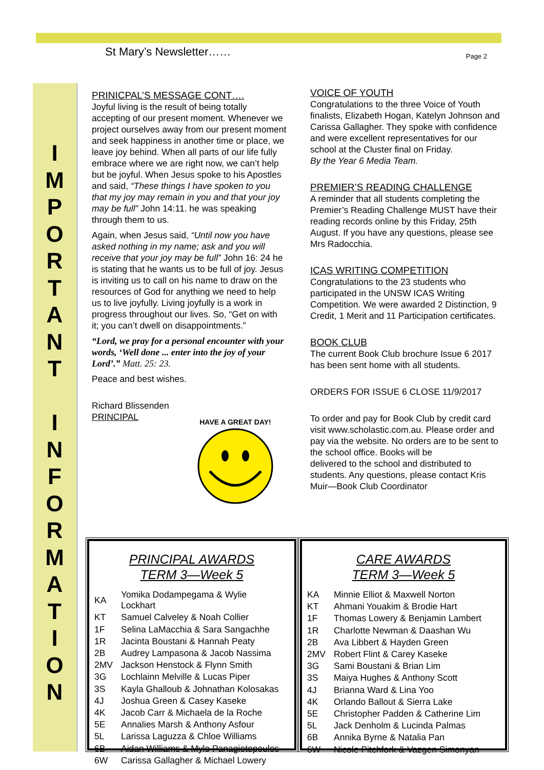St Mary’s Newsletter……
Page 2
I
M
P
O
R
T
A
N
T
I
N
F
O
R
M
A
T
I
O
N
PRINICPAL’S MESSAGE CONT….
Joyful living is the result of being totally accepting of our present moment. Whenever we project ourselves away from our present moment and seek happiness in another time or place, we leave joy behind. When all parts of our life fully embrace where we are right now, we can’t help but be joyful. When Jesus spoke to his Apostles and said, “These things I have spoken to you that my joy may remain in you and that your joy may be full” John 14:11. he was speaking through them to us.
Again, when Jesus said, “Until now you have asked nothing in my name; ask and you will receive that your joy may be full” John 16: 24 he is stating that he wants us to be full of joy. Jesus is inviting us to call on his name to draw on the resources of God for anything we need to help us to live joyfully. Living joyfully is a work in progress throughout our lives. So, “Get on with it; you can’t dwell on disappointments.”
“Lord, we pray for a personal encounter with your words, ‘Well done ... enter into the joy of your Lord’.” Matt. 25: 23.
Peace and best wishes.
Richard Blissenden
PRINCIPAL
HAVE A GREAT DAY!
VOICE OF YOUTH
Congratulations to the three Voice of Youth finalists, Elizabeth Hogan, Katelyn Johnson and Carissa Gallagher. They spoke with confidence and were excellent representatives for our school at the Cluster final on Friday.
By the Year 6 Media Team.
PREMIER’S READING CHALLENGE
A reminder that all students completing the Premier’s Reading Challenge MUST have their reading records online by this Friday, 25th August. If you have any questions, please see Mrs Radocchia.
ICAS WRITING COMPETITION
Congratulations to the 23 students who participated in the UNSW ICAS Writing Competition. We were awarded 2 Distinction, 9 Credit, 1 Merit and 11 Participation certificates.
BOOK CLUB
The current Book Club brochure Issue 6 2017 has been sent home with all students.
ORDERS FOR ISSUE 6 CLOSE 11/9/2017
To order and pay for Book Club by credit card visit www.scholastic.com.au. Please order and pay via the website. No orders are to be sent to the school office. Books will be
delivered to the school and distributed to students. Any questions, please contact Kris Muir—Book Club Coordinator
PRINCIPAL AWARDS
TERM 3—Week 5
| KA | Yomika Dodampegama & Wylie Lockhart |
| KT | Samuel Calveley & Noah Collier |
| 1F | Selina LaMacchia & Sara Sangachhe |
| 1R | Jacinta Boustani & Hannah Peaty |
| 2B | Audrey Lampasona & Jacob Nassima |
| 2MV | Jackson Henstock & Flynn Smith |
| 3G | Lochlainn Melville & Lucas Piper |
| 3S | Kayla Ghalloub & Johnathan Kolosakas |
| 4J | Joshua Green & Casey Kaseke |
| 4K | Jacob Carr & Michaela de la Roche |
| 5E | Annalies Marsh & Anthony Asfour |
| 5L | Larissa Laguzza & Chloe Williams |
| 6B | Aidan Williams & Myle Panagiotopoulos |
| 6W | Carissa Gallagher & Michael Lowery |
CARE AWARDS
TERM 3—Week 5
| KA | Minnie Elliot & Maxwell Norton |
| KT | Ahmani Youakim & Brodie Hart |
| 1F | Thomas Lowery & Benjamin Lambert |
| 1R | Charlotte Newman & Daashan Wu |
| 2B | Ava Libbert & Hayden Green |
| 2MV | Robert Flint & Carey Kaseke |
| 3G | Sami Boustani & Brian Lim |
| 3S | Maiya Hughes & Anthony Scott |
| 4J | Brianna Ward & Lina Yoo |
| 4K | Orlando Ballout & Sierra Lake |
| 5E | Christopher Padden & Catherine Lim |
| 5L | Jack Denholm & Lucinda Palmas |
| 6B | Annika Byrne & Natalia Pan |
| 6W | Nicole Pitchfork & Vazgen Simonyan |